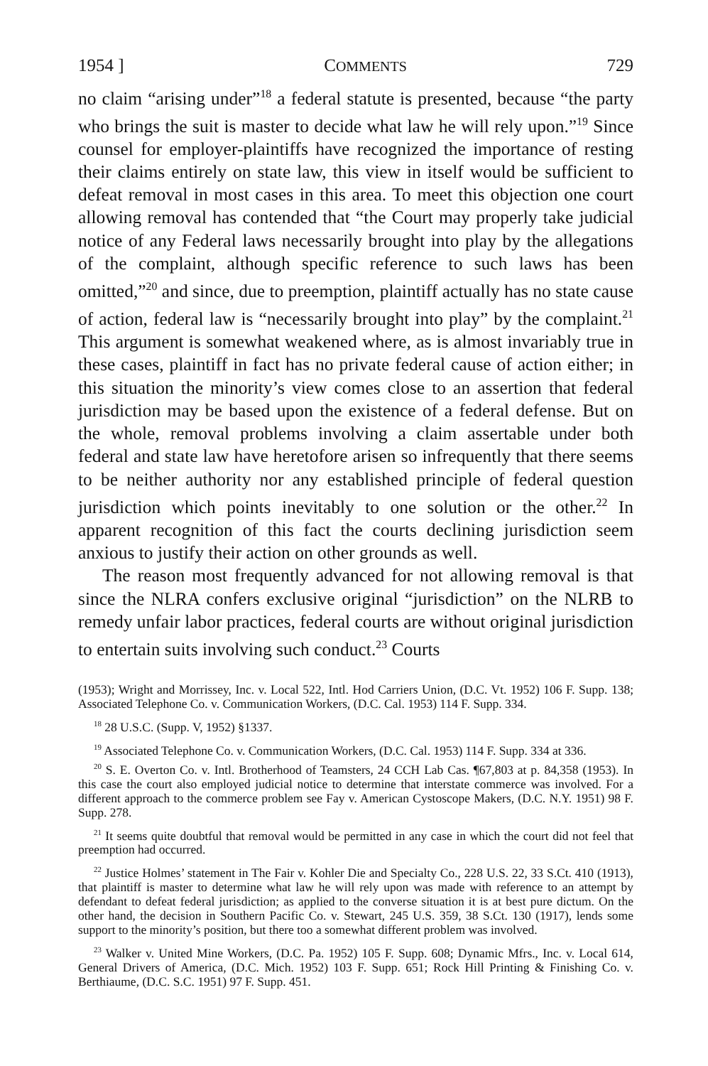1954 ] COMMENTS 729
no claim “arising under”<sup>18</sup> a federal statute is presented, because “the party who brings the suit is master to decide what law he will rely upon.”<sup>19</sup> Since counsel for employer-plaintiffs have recognized the importance of resting their claims entirely on state law, this view in itself would be sufficient to defeat removal in most cases in this area. To meet this objection one court allowing removal has contended that “the Court may properly take judicial notice of any Federal laws necessarily brought into play by the allegations of the complaint, although specific reference to such laws has been omitted,”<sup>20</sup> and since, due to preemption, plaintiff actually has no state cause of action, federal law is “necessarily brought into play” by the complaint.<sup>21</sup> This argument is somewhat weakened where, as is almost invariably true in these cases, plaintiff in fact has no private federal cause of action either; in this situation the minority’s view comes close to an assertion that federal jurisdiction may be based upon the existence of a federal defense. But on the whole, removal problems involving a claim assertable under both federal and state law have heretofore arisen so infrequently that there seems to be neither authority nor any established principle of federal question jurisdiction which points inevitably to one solution or the other.<sup>22</sup> In apparent recognition of this fact the courts declining jurisdiction seem anxious to justify their action on other grounds as well.
The reason most frequently advanced for not allowing removal is that since the NLRA confers exclusive original “jurisdiction” on the NLRB to remedy unfair labor practices, federal courts are without original jurisdiction to entertain suits involving such conduct.<sup>23</sup> Courts
(1953); Wright and Morrissey, Inc. v. Local 522, Intl. Hod Carriers Union, (D.C. Vt. 1952) 106 F. Supp. 138; Associated Telephone Co. v. Communication Workers, (D.C. Cal. 1953) 114 F. Supp. 334.
<sup>18</sup> 28 U.S.C. (Supp. V, 1952) §1337.
<sup>19</sup> Associated Telephone Co. v. Communication Workers, (D.C. Cal. 1953) 114 F. Supp. 334 at 336.
<sup>20</sup> S. E. Overton Co. v. Intl. Brotherhood of Teamsters, 24 CCH Lab Cas. ¶67,803 at p. 84,358 (1953). In this case the court also employed judicial notice to determine that interstate commerce was involved. For a different approach to the commerce problem see Fay v. American Cystoscope Makers, (D.C. N.Y. 1951) 98 F. Supp. 278.
<sup>21</sup> It seems quite doubtful that removal would be permitted in any case in which the court did not feel that preemption had occurred.
<sup>22</sup> Justice Holmes’ statement in The Fair v. Kohler Die and Specialty Co., 228 U.S. 22, 33 S.Ct. 410 (1913), that plaintiff is master to determine what law he will rely upon was made with reference to an attempt by defendant to defeat federal jurisdiction; as applied to the converse situation it is at best pure dictum. On the other hand, the decision in Southern Pacific Co. v. Stewart, 245 U.S. 359, 38 S.Ct. 130 (1917), lends some support to the minority’s position, but there too a somewhat different problem was involved.
<sup>23</sup> Walker v. United Mine Workers, (D.C. Pa. 1952) 105 F. Supp. 608; Dynamic Mfrs., Inc. v. Local 614, General Drivers of America, (D.C. Mich. 1952) 103 F. Supp. 651; Rock Hill Printing & Finishing Co. v. Berthiaume, (D.C. S.C. 1951) 97 F. Supp. 451.